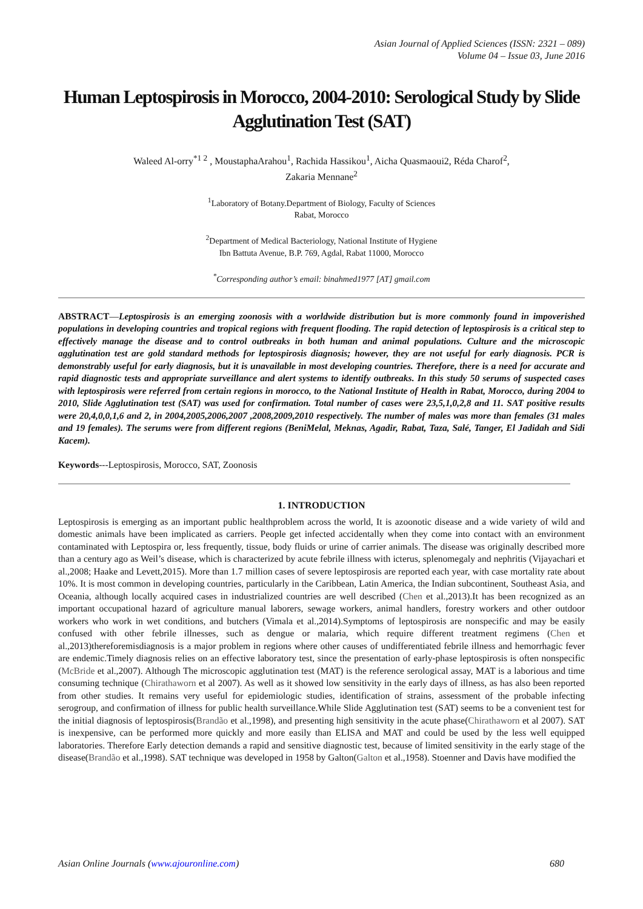Asian Journal of Applied Sciences (ISSN: 2321 – 089)
Volume 04 – Issue 03, June 2016
Human Leptospirosis in Morocco, 2004-2010: Serological Study by Slide Agglutination Test (SAT)
Waleed Al-orry<sup>*1 2</sup> , MoustaphaArahou<sup>1</sup>, Rachida Hassikou<sup>1</sup>, Aicha Quasmaoui2, Réda Charof<sup>2</sup>,
Zakaria Mennane<sup>2</sup>
<sup>1</sup> Laboratory of Botany.Department of Biology, Faculty of Sciences
Rabat, Morocco
<sup>2</sup> Department of Medical Bacteriology, National Institute of Hygiene
Ibn Battuta Avenue, B.P. 769, Agdal, Rabat 11000, Morocco
<sup>*</sup> Corresponding author’s email: binahmed1977 [AT] gmail.com
ABSTRACT—Leptospirosis is an emerging zoonosis with a worldwide distribution but is more commonly found in impoverished populations in developing countries and tropical regions with frequent flooding. The rapid detection of leptospirosis is a critical step to effectively manage the disease and to control outbreaks in both human and animal populations. Culture and the microscopic agglutination test are gold standard methods for leptospirosis diagnosis; however, they are not useful for early diagnosis. PCR is demonstrably useful for early diagnosis, but it is unavailable in most developing countries. Therefore, there is a need for accurate and rapid diagnostic tests and appropriate surveillance and alert systems to identify outbreaks. In this study 50 serums of suspected cases with leptospirosis were referred from certain regions in morocco, to the National Institute of Health in Rabat, Morocco, during 2004 to 2010, Slide Agglutination test (SAT) was used for confirmation. Total number of cases were 23,5,1,0,2,8 and 11. SAT positive results were 20,4,0,0,1,6 and 2, in 2004,2005,2006,2007 ,2008,2009,2010 respectively. The number of males was more than females (31 males and 19 females). The serums were from different regions (BeniMelal, Meknas, Agadir, Rabat, Taza, Salé, Tanger, El Jadidah and Sidi Kacem).
Keywords---Leptospirosis, Morocco, SAT, Zoonosis
1. INTRODUCTION
Leptospirosis is emerging as an important public healthproblem across the world, It is azoonotic disease and a wide variety of wild and domestic animals have been implicated as carriers. People get infected accidentally when they come into contact with an environment contaminated with Leptospira or, less frequently, tissue, body fluids or urine of carrier animals. The disease was originally described more than a century ago as Weil’s disease, which is characterized by acute febrile illness with icterus, splenomegaly and nephritis (Vijayachari et al.,2008; Haake and Levett,2015). More than 1.7 million cases of severe leptospirosis are reported each year, with case mortality rate about 10%. It is most common in developing countries, particularly in the Caribbean, Latin America, the Indian subcontinent, Southeast Asia, and Oceania, although locally acquired cases in industrialized countries are well described (Chen et al.,2013).It has been recognized as an important occupational hazard of agriculture manual laborers, sewage workers, animal handlers, forestry workers and other outdoor workers who work in wet conditions, and butchers (Vimala et al.,2014).Symptoms of leptospirosis are nonspecific and may be easily confused with other febrile illnesses, such as dengue or malaria, which require different treatment regimens (Chen et al.,2013)thereforemisdiagnosis is a major problem in regions where other causes of undifferentiated febrile illness and hemorrhagic fever are endemic.Timely diagnosis relies on an effective laboratory test, since the presentation of early-phase leptospirosis is often nonspecific (McBride et al.,2007). Although The microscopic agglutination test (MAT) is the reference serological assay, MAT is a laborious and time consuming technique (Chirathaworn et al 2007). As well as it showed low sensitivity in the early days of illness, as has also been reported from other studies. It remains very useful for epidemiologic studies, identification of strains, assessment of the probable infecting serogroup, and confirmation of illness for public health surveillance.While Slide Agglutination test (SAT) seems to be a convenient test for the initial diagnosis of leptospirosis(Brandão et al.,1998), and presenting high sensitivity in the acute phase(Chirathaworn et al 2007). SAT is inexpensive, can be performed more quickly and more easily than ELISA and MAT and could be used by the less well equipped laboratories. Therefore Early detection demands a rapid and sensitive diagnostic test, because of limited sensitivity in the early stage of the disease(Brandão et al.,1998). SAT technique was developed in 1958 by Galton(Galton et al.,1958). Stoenner and Davis have modified the
Asian Online Journals (www.ajouronline.com) 680